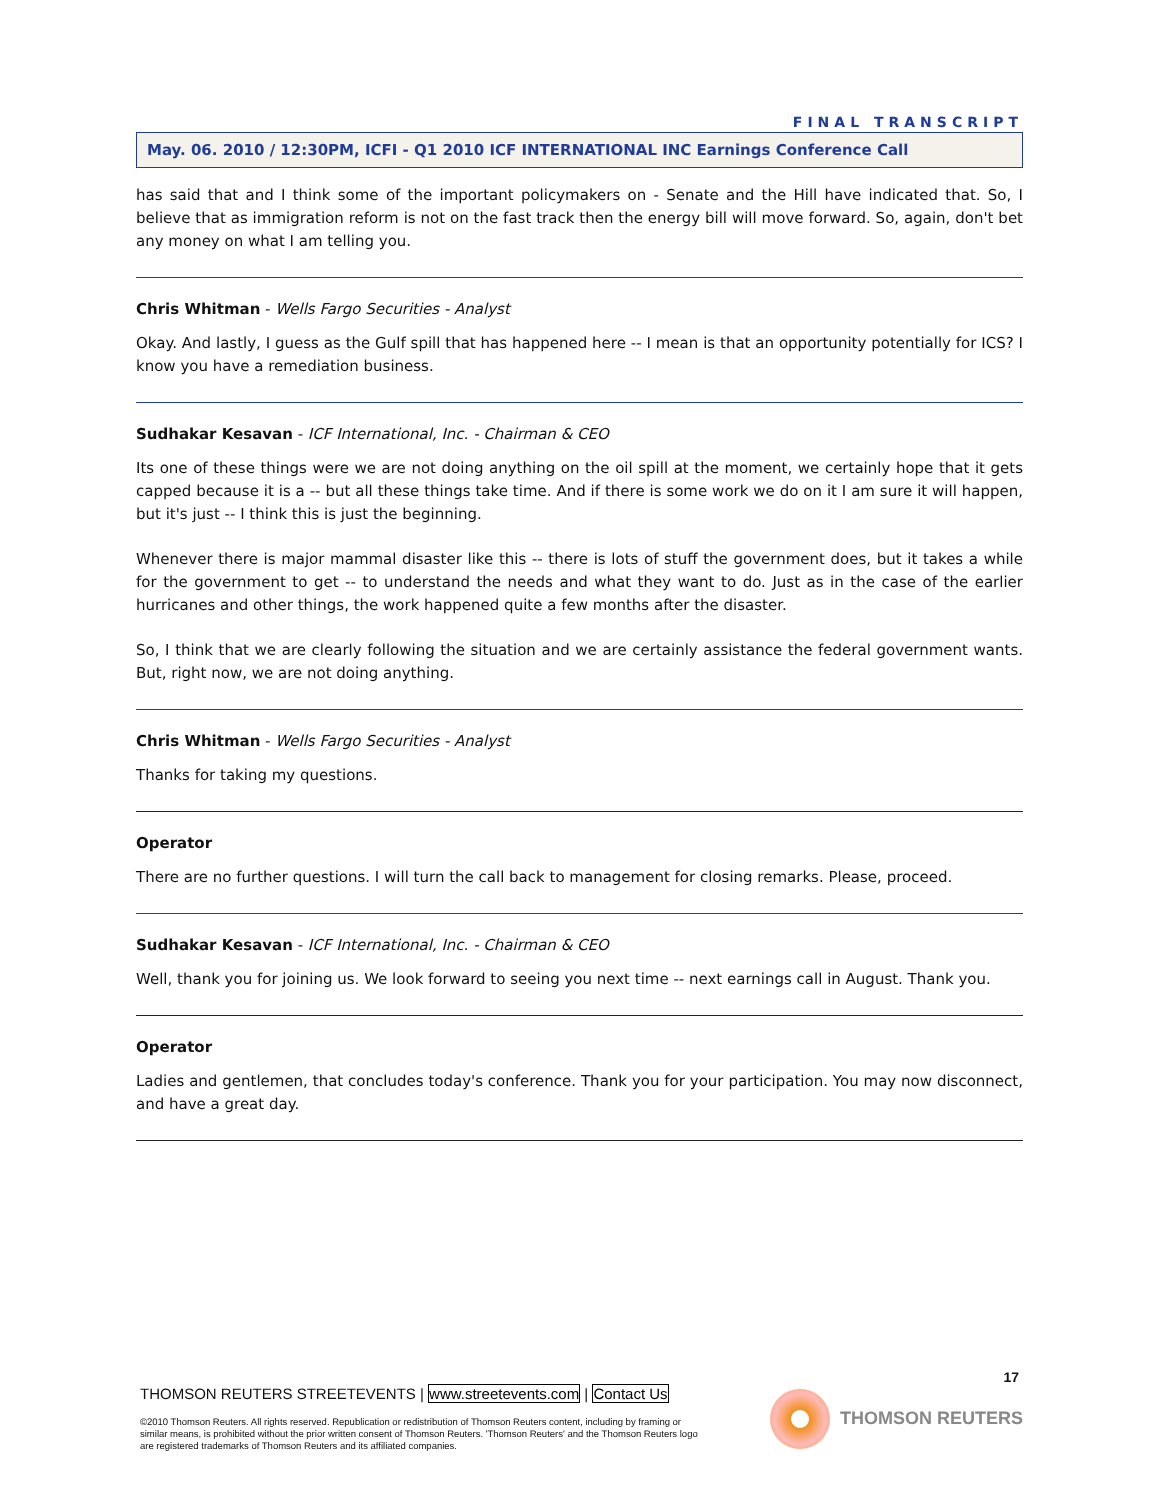FINAL TRANSCRIPT
May. 06. 2010 / 12:30PM, ICFI - Q1 2010 ICF INTERNATIONAL INC Earnings Conference Call
has said that and I think some of the important policymakers on - Senate and the Hill have indicated that. So, I believe that as immigration reform is not on the fast track then the energy bill will move forward. So, again, don't bet any money on what I am telling you.
Chris Whitman - Wells Fargo Securities - Analyst
Okay. And lastly, I guess as the Gulf spill that has happened here -- I mean is that an opportunity potentially for ICS? I know you have a remediation business.
Sudhakar Kesavan - ICF International, Inc. - Chairman & CEO
Its one of these things were we are not doing anything on the oil spill at the moment, we certainly hope that it gets capped because it is a -- but all these things take time. And if there is some work we do on it I am sure it will happen, but it's just -- I think this is just the beginning.
Whenever there is major mammal disaster like this -- there is lots of stuff the government does, but it takes a while for the government to get -- to understand the needs and what they want to do. Just as in the case of the earlier hurricanes and other things, the work happened quite a few months after the disaster.
So, I think that we are clearly following the situation and we are certainly assistance the federal government wants. But, right now, we are not doing anything.
Chris Whitman - Wells Fargo Securities - Analyst
Thanks for taking my questions.
Operator
There are no further questions. I will turn the call back to management for closing remarks. Please, proceed.
Sudhakar Kesavan - ICF International, Inc. - Chairman & CEO
Well, thank you for joining us. We look forward to seeing you next time -- next earnings call in August. Thank you.
Operator
Ladies and gentlemen, that concludes today's conference. Thank you for your participation. You may now disconnect, and have a great day.
17
THOMSON REUTERS STREETEVENTS | www.streetevents.com | Contact Us
©2010 Thomson Reuters. All rights reserved. Republication or redistribution of Thomson Reuters content, including by framing or similar means, is prohibited without the prior written consent of Thomson Reuters. 'Thomson Reuters' and the Thomson Reuters logo are registered trademarks of Thomson Reuters and its affiliated companies.
THOMSON REUTERS